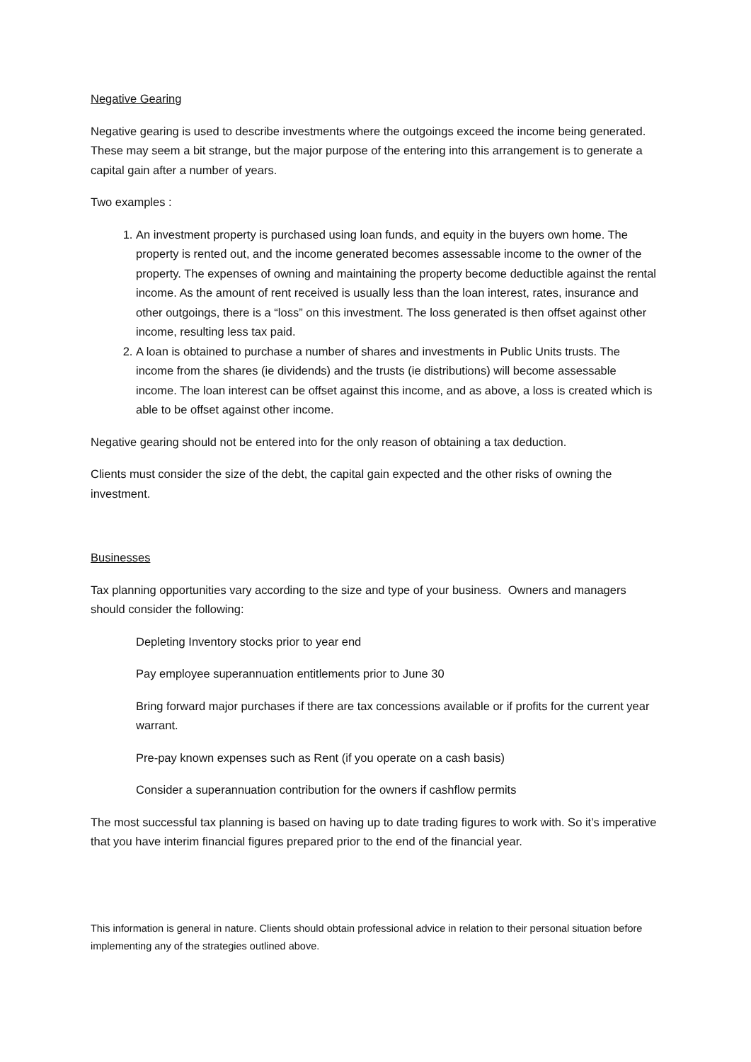Negative Gearing
Negative gearing is used to describe investments where the outgoings exceed the income being generated. These may seem a bit strange, but the major purpose of the entering into this arrangement is to generate a capital gain after a number of years.
Two examples :
1. An investment property is purchased using loan funds, and equity in the buyers own home. The property is rented out, and the income generated becomes assessable income to the owner of the property. The expenses of owning and maintaining the property become deductible against the rental income. As the amount of rent received is usually less than the loan interest, rates, insurance and other outgoings, there is a “loss” on this investment. The loss generated is then offset against other income, resulting less tax paid.
2. A loan is obtained to purchase a number of shares and investments in Public Units trusts. The income from the shares (ie dividends) and the trusts (ie distributions) will become assessable income. The loan interest can be offset against this income, and as above, a loss is created which is able to be offset against other income.
Negative gearing should not be entered into for the only reason of obtaining a tax deduction.
Clients must consider the size of the debt, the capital gain expected and the other risks of owning the investment.
Businesses
Tax planning opportunities vary according to the size and type of your business. Owners and managers should consider the following:
Depleting Inventory stocks prior to year end
Pay employee superannuation entitlements prior to June 30
Bring forward major purchases if there are tax concessions available or if profits for the current year warrant.
Pre-pay known expenses such as Rent (if you operate on a cash basis)
Consider a superannuation contribution for the owners if cashflow permits
The most successful tax planning is based on having up to date trading figures to work with. So it’s imperative that you have interim financial figures prepared prior to the end of the financial year.
This information is general in nature. Clients should obtain professional advice in relation to their personal situation before implementing any of the strategies outlined above.